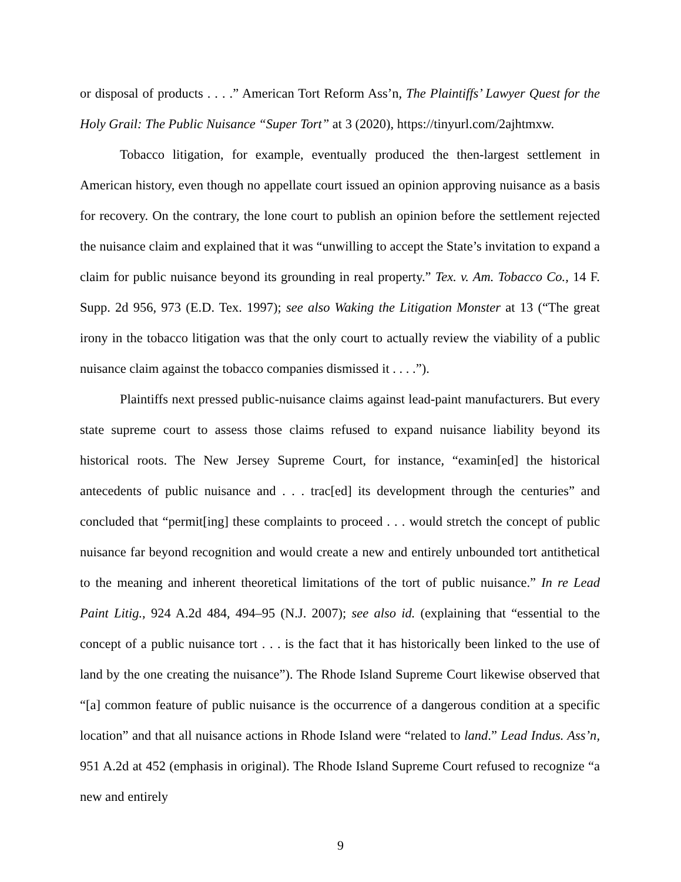or disposal of products . . . .” American Tort Reform Ass’n, The Plaintiffs’ Lawyer Quest for the Holy Grail: The Public Nuisance “Super Tort” at 3 (2020), https://tinyurl.com/2ajhtmxw.
Tobacco litigation, for example, eventually produced the then-largest settlement in American history, even though no appellate court issued an opinion approving nuisance as a basis for recovery. On the contrary, the lone court to publish an opinion before the settlement rejected the nuisance claim and explained that it was “unwilling to accept the State’s invitation to expand a claim for public nuisance beyond its grounding in real property.” Tex. v. Am. Tobacco Co., 14 F. Supp. 2d 956, 973 (E.D. Tex. 1997); see also Waking the Litigation Monster at 13 (“The great irony in the tobacco litigation was that the only court to actually review the viability of a public nuisance claim against the tobacco companies dismissed it . . . .”).
Plaintiffs next pressed public-nuisance claims against lead-paint manufacturers. But every state supreme court to assess those claims refused to expand nuisance liability beyond its historical roots. The New Jersey Supreme Court, for instance, “examin[ed] the historical antecedents of public nuisance and . . . trac[ed] its development through the centuries” and concluded that “permit[ing] these complaints to proceed . . . would stretch the concept of public nuisance far beyond recognition and would create a new and entirely unbounded tort antithetical to the meaning and inherent theoretical limitations of the tort of public nuisance.” In re Lead Paint Litig., 924 A.2d 484, 494–95 (N.J. 2007); see also id. (explaining that “essential to the concept of a public nuisance tort . . . is the fact that it has historically been linked to the use of land by the one creating the nuisance”). The Rhode Island Supreme Court likewise observed that “[a] common feature of public nuisance is the occurrence of a dangerous condition at a specific location” and that all nuisance actions in Rhode Island were “related to land.” Lead Indus. Ass’n, 951 A.2d at 452 (emphasis in original). The Rhode Island Supreme Court refused to recognize “a new and entirely
9